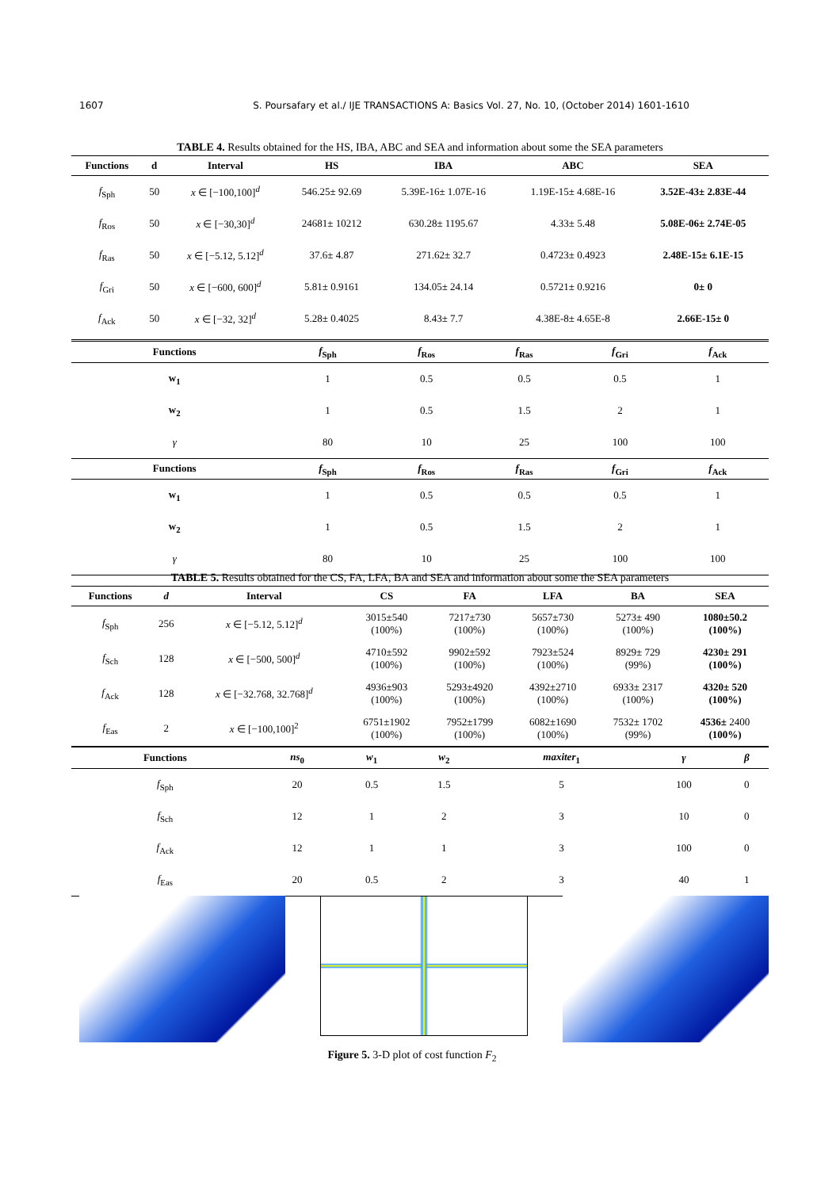1607 S. Poursafary et al./ IJE TRANSACTIONS A: Basics Vol. 27, No. 10, (October 2014) 1601-1610
TABLE 4. Results obtained for the HS, IBA, ABC and SEA and information about some the SEA parameters
| Functions | d | Interval | HS | IBA | ABC | SEA |
| --- | --- | --- | --- | --- | --- | --- |
| f<sub>Sph</sub> | 50 | x ∈ [−100,100]<sup>d</sup> | 546.25± 92.69 | 5.39E-16± 1.07E-16 | 1.19E-15± 4.68E-16 | 3.52E-43± 2.83E-44 |
| f<sub>Ros</sub> | 50 | x ∈ [−30,30]<sup>d</sup> | 24681± 10212 | 630.28± 1195.67 | 4.33± 5.48 | 5.08E-06± 2.74E-05 |
| f<sub>Ras</sub> | 50 | x ∈ [−5.12, 5.12]<sup>d</sup> | 37.6± 4.87 | 271.62± 32.7 | 0.4723± 0.4923 | 2.48E-15± 6.1E-15 |
| f<sub>Gri</sub> | 50 | x ∈ [−600, 600]<sup>d</sup> | 5.81± 0.9161 | 134.05± 24.14 | 0.5721± 0.9216 | 0± 0 |
| f<sub>Ack</sub> | 50 | x ∈ [−32, 32]<sup>d</sup> | 5.28± 0.4025 | 8.43± 7.7 | 4.38E-8± 4.65E-8 | 2.66E-15± 0 |
| Functions | f<sub>Sph</sub> | f<sub>Ros</sub> | f<sub>Ras</sub> | f<sub>Gri</sub> | f<sub>Ack</sub> |
| --- | --- | --- | --- | --- | --- |
| w<sub>1</sub> | 1 | 0.5 | 0.5 | 0.5 | 1 |
| w<sub>2</sub> | 1 | 0.5 | 1.5 | 2 | 1 |
| γ | 80 | 10 | 25 | 100 | 100 |
| Functions | f<sub>Sph</sub> | f<sub>Ros</sub> | f<sub>Ras</sub> | f<sub>Gri</sub> | f<sub>Ack</sub> |
| w<sub>1</sub> | 1 | 0.5 | 0.5 | 0.5 | 1 |
| w<sub>2</sub> | 1 | 0.5 | 1.5 | 2 | 1 |
| γ | 80 | 10 | 25 | 100 | 100 |
TABLE 5. Results obtained for the CS, FA, LFA, BA and SEA and information about some the SEA parameters
| Functions | d | Interval | CS | FA | LFA | BA | SEA |
| --- | --- | --- | --- | --- | --- | --- | --- |
| f<sub>Sph</sub> | 256 | x ∈ [−5.12, 5.12]<sup>d</sup> | 3015±540 (100%) | 7217±730 (100%) | 5657±730 (100%) | 5273± 490 (100%) | 1080±50.2 (100%) |
| f<sub>Sch</sub> | 128 | x ∈ [−500, 500]<sup>d</sup> | 4710±592 (100%) | 9902±592 (100%) | 7923±524 (100%) | 8929± 729 (99%) | 4230± 291 (100%) |
| f<sub>Ack</sub> | 128 | x ∈ [−32.768, 32.768]<sup>d</sup> | 4936±903 (100%) | 5293±4920 (100%) | 4392±2710 (100%) | 6933± 2317 (100%) | 4320± 520 (100%) |
| f<sub>Eas</sub> | 2 | x ∈ [−100,100]<sup>2</sup> | 6751±1902 (100%) | 7952±1799 (100%) | 6082±1690 (100%) | 7532± 1702 (99%) | 4536± 2400 (100%) |
| Functions | ns<sub>0</sub> | w<sub>1</sub> | w<sub>2</sub> | maxiter<sub>1</sub> | γ | β |
| --- | --- | --- | --- | --- | --- | --- |
| f<sub>Sph</sub> | 20 | 0.5 | 1.5 | 5 | 100 | 0 |
| f<sub>Sch</sub> | 12 | 1 | 2 | 3 | 10 | 0 |
| f<sub>Ack</sub> | 12 | 1 | 1 | 3 | 100 | 0 |
| f<sub>Eas</sub> | 20 | 0.5 | 2 | 3 | 40 | 1 |
Figure 5. 3-D plot of cost function F<sub>2</sub>